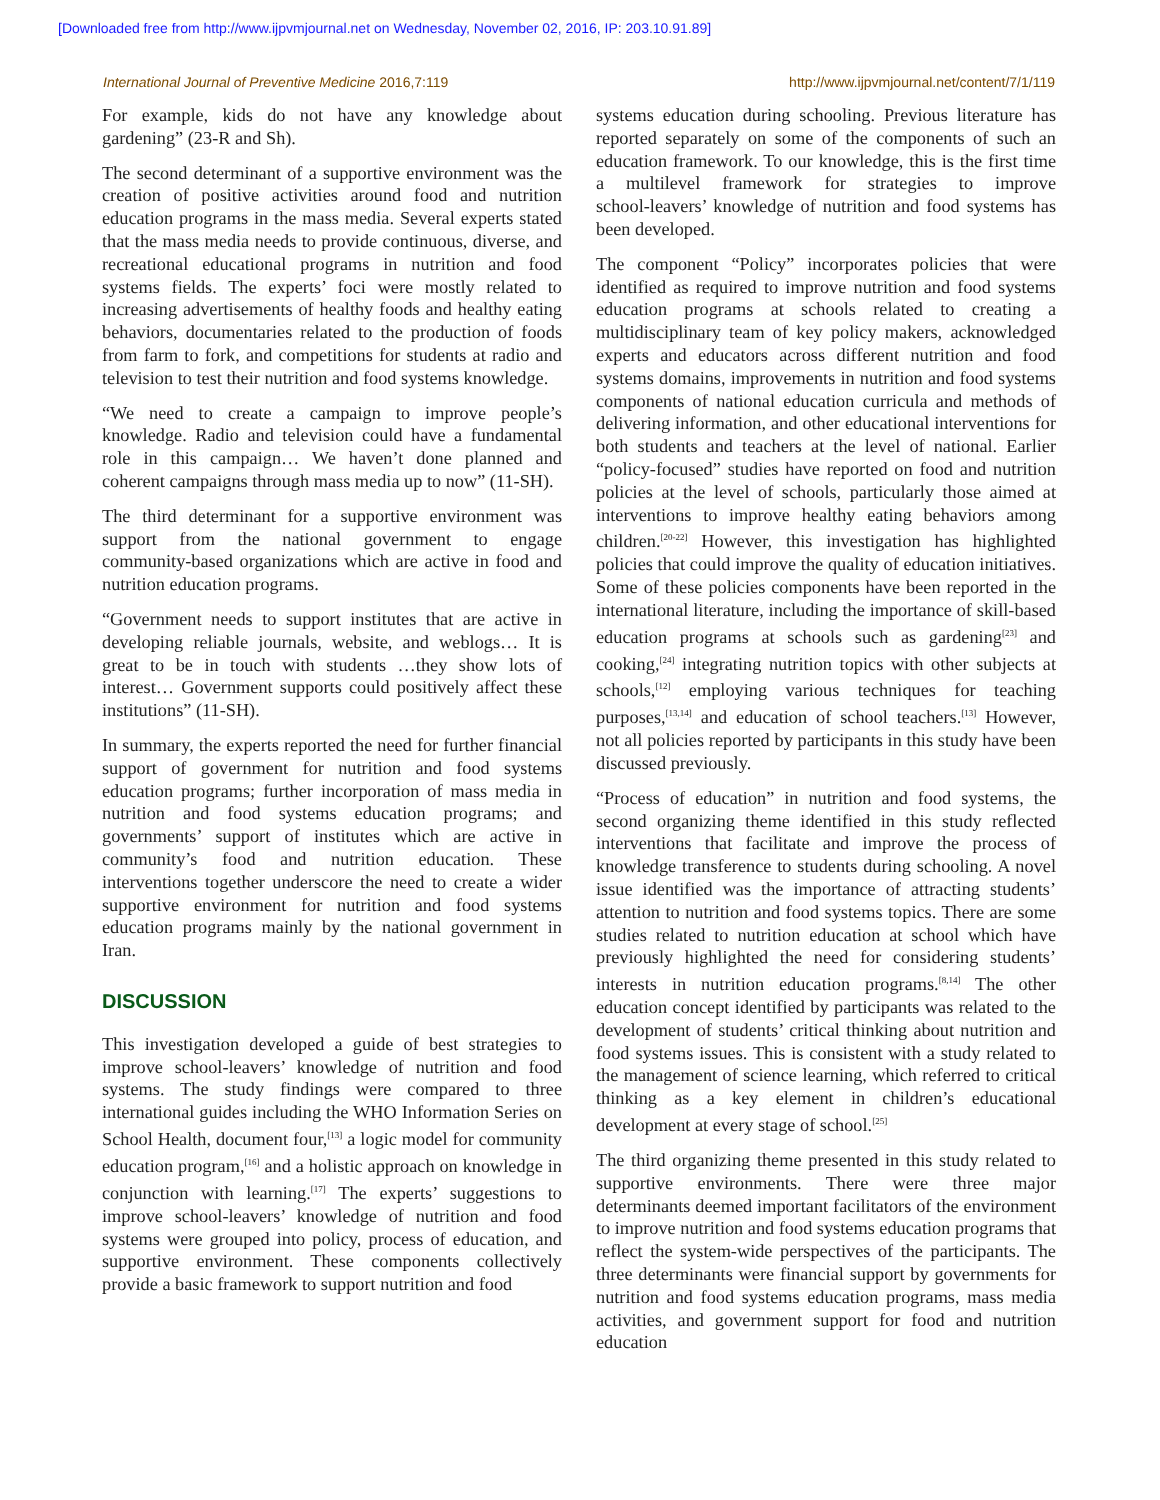[Downloaded free from http://www.ijpvmjournal.net on Wednesday, November 02, 2016, IP: 203.10.91.89]
International Journal of Preventive Medicine 2016,7:119 http://www.ijpvmjournal.net/content/7/1/119
For example, kids do not have any knowledge about gardening” (23‑R and Sh).
The second determinant of a supportive environment was the creation of positive activities around food and nutrition education programs in the mass media. Several experts stated that the mass media needs to provide continuous, diverse, and recreational educational programs in nutrition and food systems fields. The experts’ foci were mostly related to increasing advertisements of healthy foods and healthy eating behaviors, documentaries related to the production of foods from farm to fork, and competitions for students at radio and television to test their nutrition and food systems knowledge.
“We need to create a campaign to improve people’s knowledge. Radio and television could have a fundamental role in this campaign… We haven’t done planned and coherent campaigns through mass media up to now” (11‑SH).
The third determinant for a supportive environment was support from the national government to engage community‑based organizations which are active in food and nutrition education programs.
“Government needs to support institutes that are active in developing reliable journals, website, and weblogs… It is great to be in touch with students …they show lots of interest… Government supports could positively affect these institutions” (11‑SH).
In summary, the experts reported the need for further financial support of government for nutrition and food systems education programs; further incorporation of mass media in nutrition and food systems education programs; and governments’ support of institutes which are active in community’s food and nutrition education. These interventions together underscore the need to create a wider supportive environment for nutrition and food systems education programs mainly by the national government in Iran.
DISCUSSION
This investigation developed a guide of best strategies to improve school‑leavers’ knowledge of nutrition and food systems. The study findings were compared to three international guides including the WHO Information Series on School Health, document four,<sup>[13]</sup> a logic model for community education program,<sup>[16]</sup> and a holistic approach on knowledge in conjunction with learning.<sup>[17]</sup> The experts’ suggestions to improve school‑leavers’ knowledge of nutrition and food systems were grouped into policy, process of education, and supportive environment. These components collectively provide a basic framework to support nutrition and food
systems education during schooling. Previous literature has reported separately on some of the components of such an education framework. To our knowledge, this is the first time a multilevel framework for strategies to improve school‑leavers’ knowledge of nutrition and food systems has been developed.
The component “Policy” incorporates policies that were identified as required to improve nutrition and food systems education programs at schools related to creating a multidisciplinary team of key policy makers, acknowledged experts and educators across different nutrition and food systems domains, improvements in nutrition and food systems components of national education curricula and methods of delivering information, and other educational interventions for both students and teachers at the level of national. Earlier “policy‑focused” studies have reported on food and nutrition policies at the level of schools, particularly those aimed at interventions to improve healthy eating behaviors among children.<sup>[20‑22]</sup> However, this investigation has highlighted policies that could improve the quality of education initiatives. Some of these policies components have been reported in the international literature, including the importance of skill‑based education programs at schools such as gardening<sup>[23]</sup> and cooking,<sup>[24]</sup> integrating nutrition topics with other subjects at schools,<sup>[12]</sup> employing various techniques for teaching purposes,<sup>[13,14]</sup> and education of school teachers.<sup>[13]</sup> However, not all policies reported by participants in this study have been discussed previously.
“Process of education” in nutrition and food systems, the second organizing theme identified in this study reflected interventions that facilitate and improve the process of knowledge transference to students during schooling. A novel issue identified was the importance of attracting students’ attention to nutrition and food systems topics. There are some studies related to nutrition education at school which have previously highlighted the need for considering students’ interests in nutrition education programs.<sup>[8,14]</sup> The other education concept identified by participants was related to the development of students’ critical thinking about nutrition and food systems issues. This is consistent with a study related to the management of science learning, which referred to critical thinking as a key element in children’s educational development at every stage of school.<sup>[25]</sup>
The third organizing theme presented in this study related to supportive environments. There were three major determinants deemed important facilitators of the environment to improve nutrition and food systems education programs that reflect the system‑wide perspectives of the participants. The three determinants were financial support by governments for nutrition and food systems education programs, mass media activities, and government support for food and nutrition education